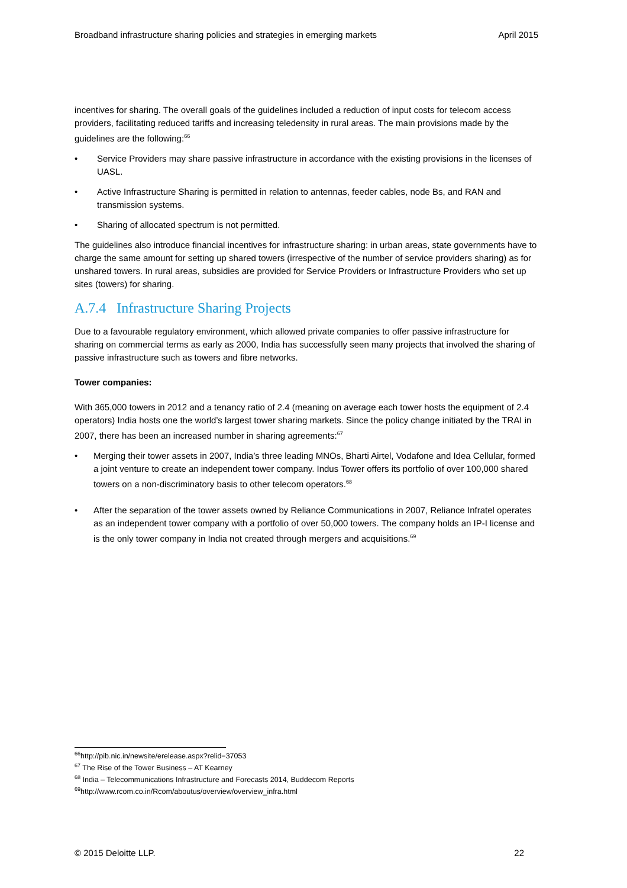Broadband infrastructure sharing policies and strategies in emerging markets April 2015
incentives for sharing. The overall goals of the guidelines included a reduction of input costs for telecom access providers, facilitating reduced tariffs and increasing teledensity in rural areas. The main provisions made by the guidelines are the following:<sup>66</sup>
• Service Providers may share passive infrastructure in accordance with the existing provisions in the licenses of UASL.
• Active Infrastructure Sharing is permitted in relation to antennas, feeder cables, node Bs, and RAN and transmission systems.
• Sharing of allocated spectrum is not permitted.
The guidelines also introduce financial incentives for infrastructure sharing: in urban areas, state governments have to charge the same amount for setting up shared towers (irrespective of the number of service providers sharing) as for unshared towers. In rural areas, subsidies are provided for Service Providers or Infrastructure Providers who set up sites (towers) for sharing.
A.7.4 Infrastructure Sharing Projects
Due to a favourable regulatory environment, which allowed private companies to offer passive infrastructure for sharing on commercial terms as early as 2000, India has successfully seen many projects that involved the sharing of passive infrastructure such as towers and fibre networks.
Tower companies:
With 365,000 towers in 2012 and a tenancy ratio of 2.4 (meaning on average each tower hosts the equipment of 2.4 operators) India hosts one the world’s largest tower sharing markets. Since the policy change initiated by the TRAI in 2007, there has been an increased number in sharing agreements:<sup>67</sup>
• Merging their tower assets in 2007, India’s three leading MNOs, Bharti Airtel, Vodafone and Idea Cellular, formed a joint venture to create an independent tower company. Indus Tower offers its portfolio of over 100,000 shared towers on a non-discriminatory basis to other telecom operators.<sup>68</sup>
• After the separation of the tower assets owned by Reliance Communications in 2007, Reliance Infratel operates as an independent tower company with a portfolio of over 50,000 towers. The company holds an IP-I license and is the only tower company in India not created through mergers and acquisitions.<sup>69</sup>
<sup>66</sup> http://pib.nic.in/newsite/erelease.aspx?relid=37053
<sup>67</sup> The Rise of the Tower Business – AT Kearney
<sup>68</sup> India – Telecommunications Infrastructure and Forecasts 2014, Buddecom Reports
<sup>69</sup> http://www.rcom.co.in/Rcom/aboutus/overview/overview_infra.html
© 2015 Deloitte LLP. 22